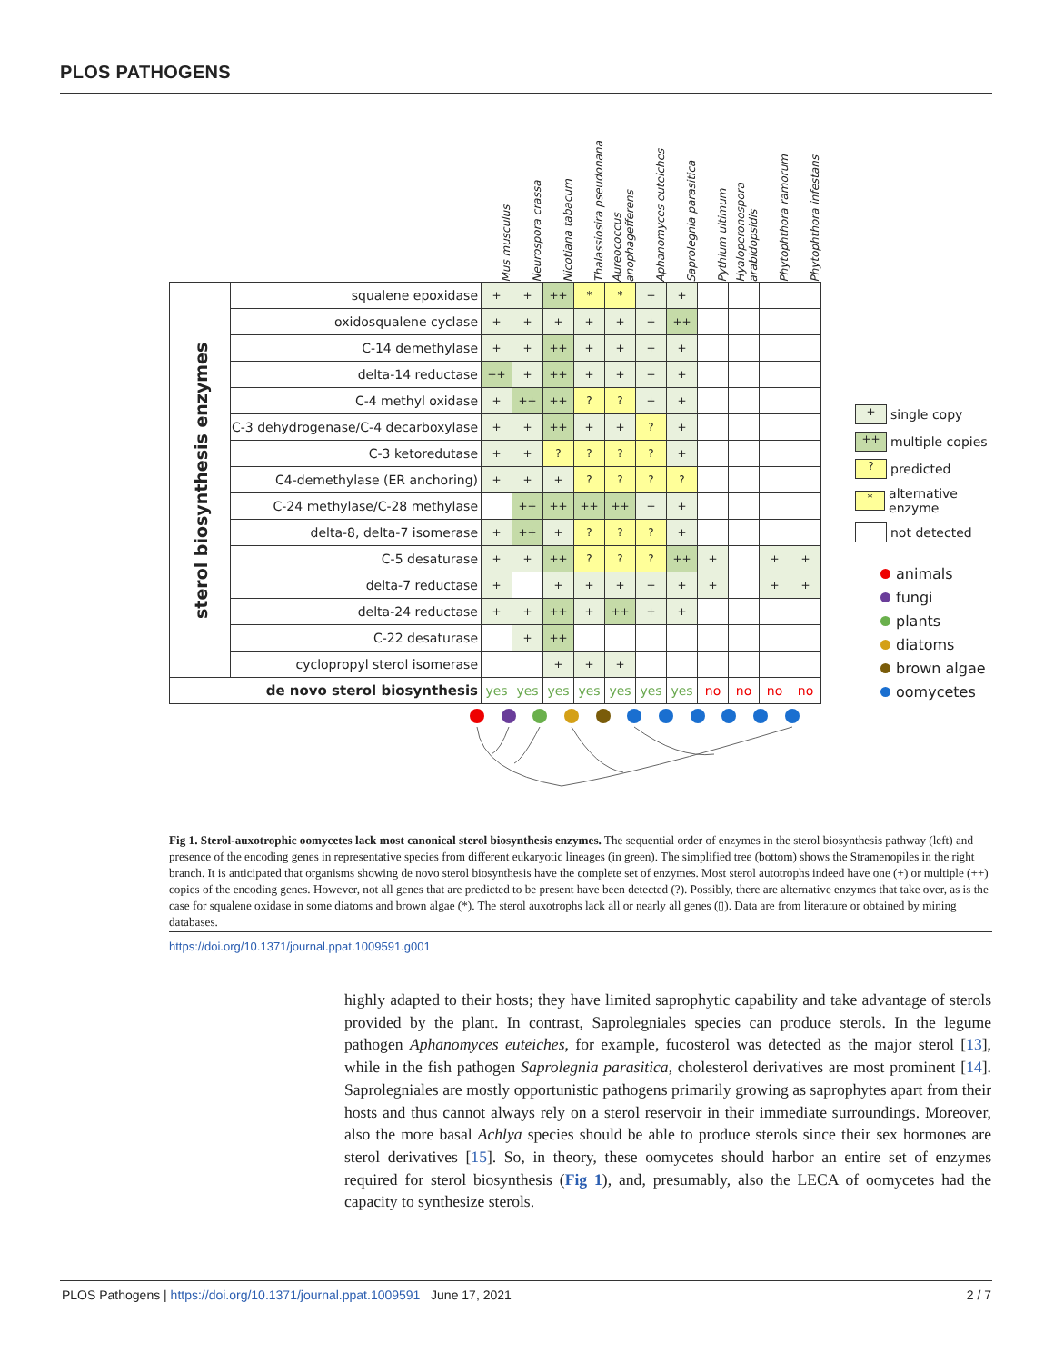PLOS PATHOGENS
| | | Mus musculus | Neurospora crassa | Nicotiana tabacum | Thalassiosira pseudonana | Aureococcus anophagefferens | Aphanomyces euteiches | Saprolegnia parasitica | Pythium ultimum | Hyaloperonospora arabidopsidis | Phytophthora ramorum | Phytophthora infestans |
| --- | --- | --- | --- | --- | --- | --- | --- | --- | --- | --- | --- | --- |
| sterol biosynthesis enzymes | squalene epoxidase | + | + | ++ | * | * | + | + | | | | |
| | oxidosqualene cyclase | + | + | + | + | + | + | ++ | | | | |
| | C-14 demethylase | + | + | ++ | + | + | + | + | | | | |
| | delta-14 reductase | ++ | + | ++ | + | + | + | + | | | | |
| | C-4 methyl oxidase | + | ++ | ++ | ? | ? | + | + | | | | |
| | C-3 dehydrogenase/C-4 decarboxylase | + | + | ++ | + | + | ? | + | | | | |
| | C-3 ketoredutase | + | + | ? | ? | ? | ? | + | | | | |
| | C4-demethylase (ER anchoring) | + | + | + | ? | ? | ? | ? | | | | |
| | C-24 methylase/C-28 methylase | | ++ | ++ | ++ | ++ | + | + | | | | |
| | delta-8, delta-7 isomerase | + | ++ | + | ? | ? | ? | + | | | | |
| | C-5 desaturase | + | + | ++ | ? | ? | ? | ++ | + | | + | + |
| | delta-7 reductase | + | | + | + | + | + | + | + | | + | + |
| | delta-24 reductase | + | + | ++ | + | ++ | + | + | | | | |
| | C-22 desaturase | | + | ++ | | | | | | | | |
| | cyclopropyl sterol isomerase | | | + | + | + | | | | | | |
| de novo sterol biosynthesis | | yes | yes | yes | yes | yes | yes | yes | no | no | no | no |
+
single copy
++
multiple copies
?
predicted
*
alternative enzyme
not detected
animals
fungi
plants
diatoms
brown algae
oomycetes
Fig 1. Sterol-auxotrophic oomycetes lack most canonical sterol biosynthesis enzymes. The sequential order of enzymes in the sterol biosynthesis pathway (left) and presence of the encoding genes in representative species from different eukaryotic lineages (in green). The simplified tree (bottom) shows the Stramenopiles in the right branch. It is anticipated that organisms showing de novo sterol biosynthesis have the complete set of enzymes. Most sterol autotrophs indeed have one (+) or multiple (++) copies of the encoding genes. However, not all genes that are predicted to be present have been detected (?). Possibly, there are alternative enzymes that take over, as is the case for squalene oxidase in some diatoms and brown algae (*). The sterol auxotrophs lack all or nearly all genes (▯). Data are from literature or obtained by mining databases.
https://doi.org/10.1371/journal.ppat.1009591.g001
highly adapted to their hosts; they have limited saprophytic capability and take advantage of sterols provided by the plant. In contrast, Saprolegniales species can produce sterols. In the legume pathogen Aphanomyces euteiches, for example, fucosterol was detected as the major sterol [13], while in the fish pathogen Saprolegnia parasitica, cholesterol derivatives are most prominent [14]. Saprolegniales are mostly opportunistic pathogens primarily growing as saprophytes apart from their hosts and thus cannot always rely on a sterol reservoir in their immediate surroundings. Moreover, also the more basal Achlya species should be able to produce sterols since their sex hormones are sterol derivatives [15]. So, in theory, these oomycetes should harbor an entire set of enzymes required for sterol biosynthesis (Fig 1), and, presumably, also the LECA of oomycetes had the capacity to synthesize sterols.
PLOS Pathogens | https://doi.org/10.1371/journal.ppat.1009591 June 17, 2021 2 / 7